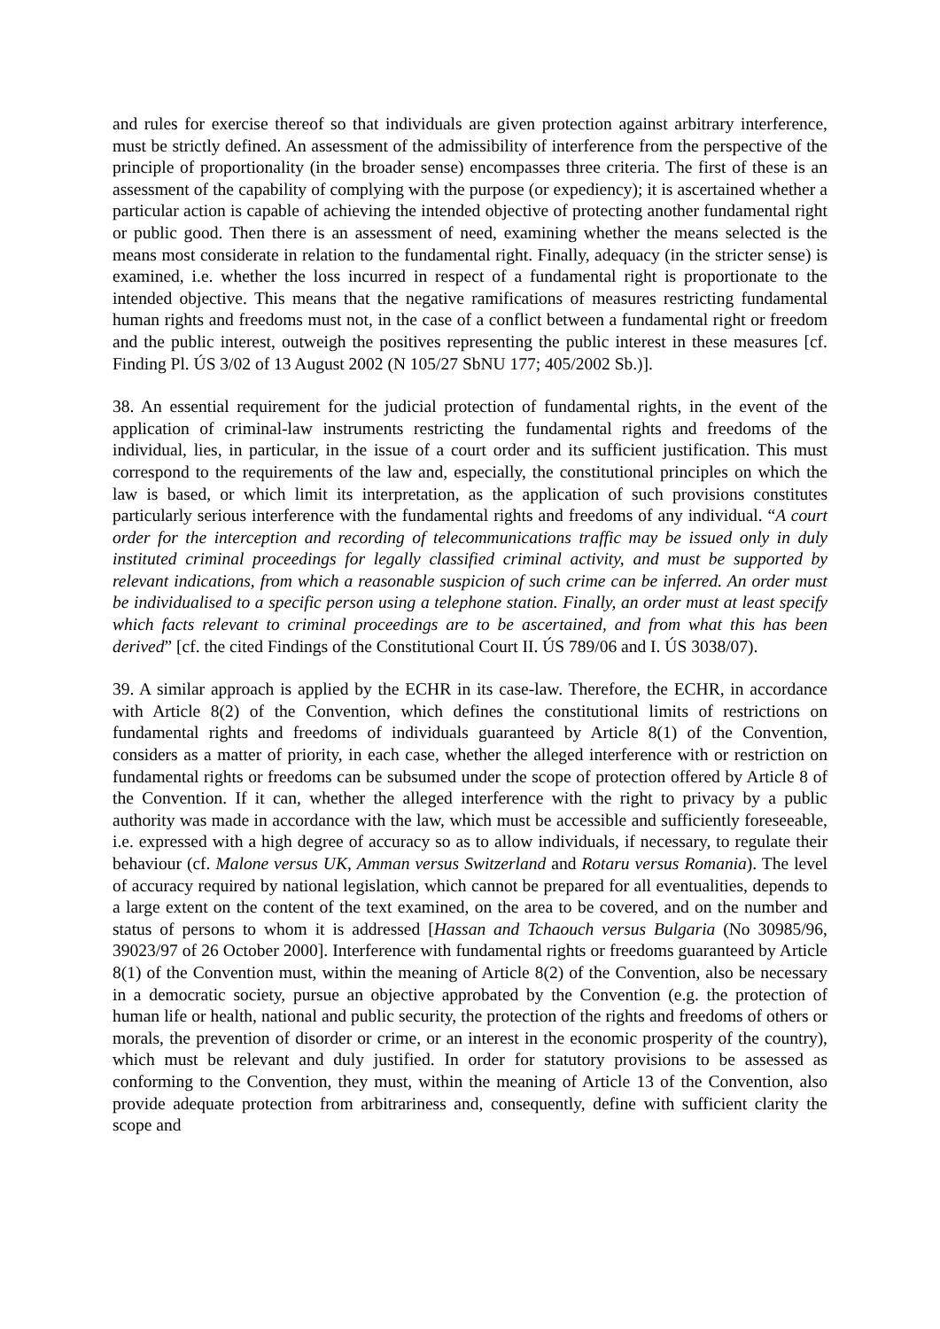and rules for exercise thereof so that individuals are given protection against arbitrary interference, must be strictly defined. An assessment of the admissibility of interference from the perspective of the principle of proportionality (in the broader sense) encompasses three criteria. The first of these is an assessment of the capability of complying with the purpose (or expediency); it is ascertained whether a particular action is capable of achieving the intended objective of protecting another fundamental right or public good. Then there is an assessment of need, examining whether the means selected is the means most considerate in relation to the fundamental right. Finally, adequacy (in the stricter sense) is examined, i.e. whether the loss incurred in respect of a fundamental right is proportionate to the intended objective. This means that the negative ramifications of measures restricting fundamental human rights and freedoms must not, in the case of a conflict between a fundamental right or freedom and the public interest, outweigh the positives representing the public interest in these measures [cf. Finding Pl. ÚS 3/02 of 13 August 2002 (N 105/27 SbNU 177; 405/2002 Sb.)].
38. An essential requirement for the judicial protection of fundamental rights, in the event of the application of criminal-law instruments restricting the fundamental rights and freedoms of the individual, lies, in particular, in the issue of a court order and its sufficient justification. This must correspond to the requirements of the law and, especially, the constitutional principles on which the law is based, or which limit its interpretation, as the application of such provisions constitutes particularly serious interference with the fundamental rights and freedoms of any individual. “A court order for the interception and recording of telecommunications traffic may be issued only in duly instituted criminal proceedings for legally classified criminal activity, and must be supported by relevant indications, from which a reasonable suspicion of such crime can be inferred. An order must be individualised to a specific person using a telephone station. Finally, an order must at least specify which facts relevant to criminal proceedings are to be ascertained, and from what this has been derived” [cf. the cited Findings of the Constitutional Court II. ÚS 789/06 and I. ÚS 3038/07).
39. A similar approach is applied by the ECHR in its case-law. Therefore, the ECHR, in accordance with Article 8(2) of the Convention, which defines the constitutional limits of restrictions on fundamental rights and freedoms of individuals guaranteed by Article 8(1) of the Convention, considers as a matter of priority, in each case, whether the alleged interference with or restriction on fundamental rights or freedoms can be subsumed under the scope of protection offered by Article 8 of the Convention. If it can, whether the alleged interference with the right to privacy by a public authority was made in accordance with the law, which must be accessible and sufficiently foreseeable, i.e. expressed with a high degree of accuracy so as to allow individuals, if necessary, to regulate their behaviour (cf. Malone versus UK, Amman versus Switzerland and Rotaru versus Romania). The level of accuracy required by national legislation, which cannot be prepared for all eventualities, depends to a large extent on the content of the text examined, on the area to be covered, and on the number and status of persons to whom it is addressed [Hassan and Tchaouch versus Bulgaria (No 30985/96, 39023/97 of 26 October 2000]. Interference with fundamental rights or freedoms guaranteed by Article 8(1) of the Convention must, within the meaning of Article 8(2) of the Convention, also be necessary in a democratic society, pursue an objective approbated by the Convention (e.g. the protection of human life or health, national and public security, the protection of the rights and freedoms of others or morals, the prevention of disorder or crime, or an interest in the economic prosperity of the country), which must be relevant and duly justified. In order for statutory provisions to be assessed as conforming to the Convention, they must, within the meaning of Article 13 of the Convention, also provide adequate protection from arbitrariness and, consequently, define with sufficient clarity the scope and